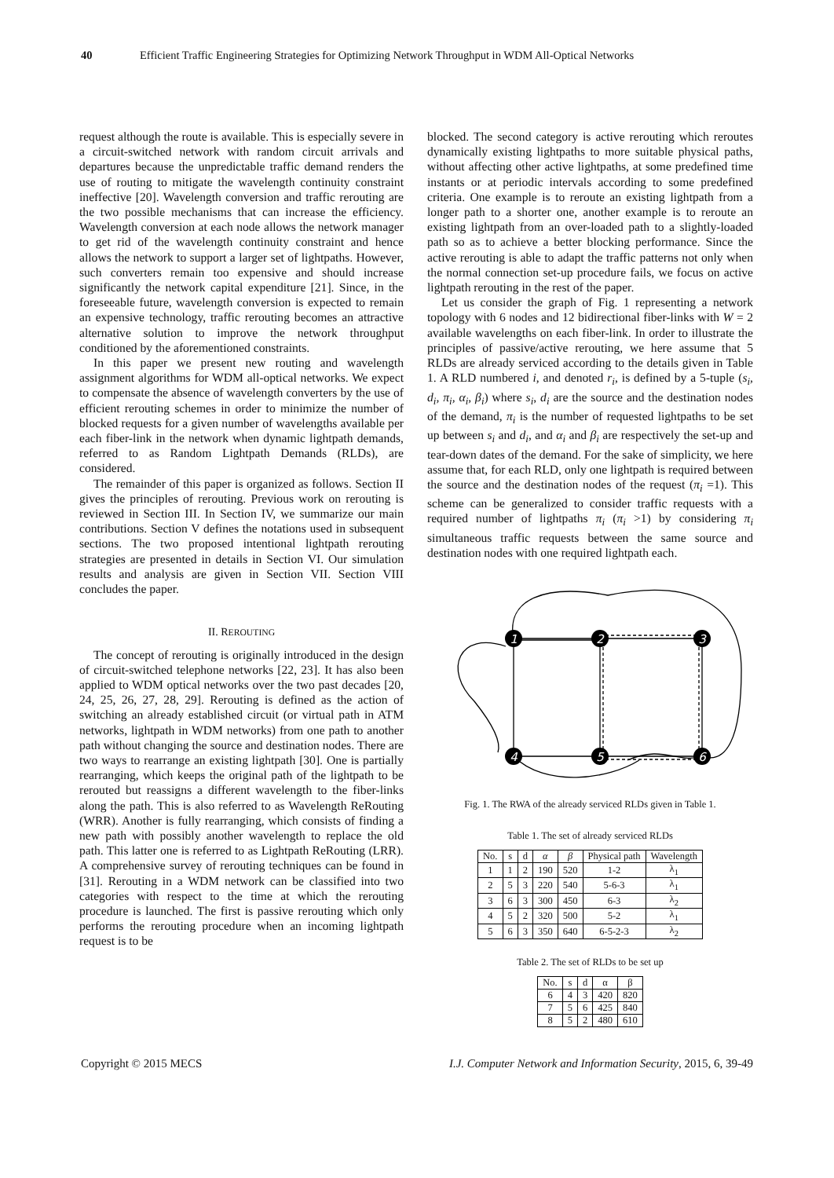40 Efficient Traffic Engineering Strategies for Optimizing Network Throughput in WDM All-Optical Networks
request although the route is available. This is especially severe in a circuit-switched network with random circuit arrivals and departures because the unpredictable traffic demand renders the use of routing to mitigate the wavelength continuity constraint ineffective [20]. Wavelength conversion and traffic rerouting are the two possible mechanisms that can increase the efficiency. Wavelength conversion at each node allows the network manager to get rid of the wavelength continuity constraint and hence allows the network to support a larger set of lightpaths. However, such converters remain too expensive and should increase significantly the network capital expenditure [21]. Since, in the foreseeable future, wavelength conversion is expected to remain an expensive technology, traffic rerouting becomes an attractive alternative solution to improve the network throughput conditioned by the aforementioned constraints.
In this paper we present new routing and wavelength assignment algorithms for WDM all-optical networks. We expect to compensate the absence of wavelength converters by the use of efficient rerouting schemes in order to minimize the number of blocked requests for a given number of wavelengths available per each fiber-link in the network when dynamic lightpath demands, referred to as Random Lightpath Demands (RLDs), are considered.
The remainder of this paper is organized as follows. Section II gives the principles of rerouting. Previous work on rerouting is reviewed in Section III. In Section IV, we summarize our main contributions. Section V defines the notations used in subsequent sections. The two proposed intentional lightpath rerouting strategies are presented in details in Section VI. Our simulation results and analysis are given in Section VII. Section VIII concludes the paper.
II. REROUTING
The concept of rerouting is originally introduced in the design of circuit-switched telephone networks [22, 23]. It has also been applied to WDM optical networks over the two past decades [20, 24, 25, 26, 27, 28, 29]. Rerouting is defined as the action of switching an already established circuit (or virtual path in ATM networks, lightpath in WDM networks) from one path to another path without changing the source and destination nodes. There are two ways to rearrange an existing lightpath [30]. One is partially rearranging, which keeps the original path of the lightpath to be rerouted but reassigns a different wavelength to the fiber-links along the path. This is also referred to as Wavelength ReRouting (WRR). Another is fully rearranging, which consists of finding a new path with possibly another wavelength to replace the old path. This latter one is referred to as Lightpath ReRouting (LRR). A comprehensive survey of rerouting techniques can be found in [31]. Rerouting in a WDM network can be classified into two categories with respect to the time at which the rerouting procedure is launched. The first is passive rerouting which only performs the rerouting procedure when an incoming lightpath request is to be
blocked. The second category is active rerouting which reroutes dynamically existing lightpaths to more suitable physical paths, without affecting other active lightpaths, at some predefined time instants or at periodic intervals according to some predefined criteria. One example is to reroute an existing lightpath from a longer path to a shorter one, another example is to reroute an existing lightpath from an over-loaded path to a slightly-loaded path so as to achieve a better blocking performance. Since the active rerouting is able to adapt the traffic patterns not only when the normal connection set-up procedure fails, we focus on active lightpath rerouting in the rest of the paper.
Let us consider the graph of Fig. 1 representing a network topology with 6 nodes and 12 bidirectional fiber-links with W = 2 available wavelengths on each fiber-link. In order to illustrate the principles of passive/active rerouting, we here assume that 5 RLDs are already serviced according to the details given in Table 1. A RLD numbered i, and denoted r<sub>i</sub>, is defined by a 5-tuple (s<sub>i</sub>, d<sub>i</sub>, π<sub>i</sub>, α<sub>i</sub>, β<sub>i</sub>) where s<sub>i</sub>, d<sub>i</sub> are the source and the destination nodes of the demand, π<sub>i</sub> is the number of requested lightpaths to be set up between s<sub>i</sub> and d<sub>i</sub>, and α<sub>i</sub> and β<sub>i</sub> are respectively the set-up and tear-down dates of the demand. For the sake of simplicity, we here assume that, for each RLD, only one lightpath is required between the source and the destination nodes of the request (π<sub>i</sub> =1). This scheme can be generalized to consider traffic requests with a required number of lightpaths π<sub>i</sub> (π<sub>i</sub> >1) by considering π<sub>i</sub> simultaneous traffic requests between the same source and destination nodes with one required lightpath each.
1
2
3
4
5
6
Fig. 1. The RWA of the already serviced RLDs given in Table 1.
Table 1. The set of already serviced RLDs
| No. | s | d | α | β | Physical path | Wavelength |
| --- | --- | --- | --- | --- | --- | --- |
| 1 | 1 | 2 | 190 | 520 | 1-2 | λ<sub>1</sub> |
| 2 | 5 | 3 | 220 | 540 | 5-6-3 | λ<sub>1</sub> |
| 3 | 6 | 3 | 300 | 450 | 6-3 | λ<sub>2</sub> |
| 4 | 5 | 2 | 320 | 500 | 5-2 | λ<sub>1</sub> |
| 5 | 6 | 3 | 350 | 640 | 6-5-2-3 | λ<sub>2</sub> |
Table 2. The set of RLDs to be set up
| No. | s | d | α | β |
| --- | --- | --- | --- | --- |
| 6 | 4 | 3 | 420 | 820 |
| 7 | 5 | 6 | 425 | 840 |
| 8 | 5 | 2 | 480 | 610 |
Copyright © 2015 MECS I.J. Computer Network and Information Security, 2015, 6, 39-49